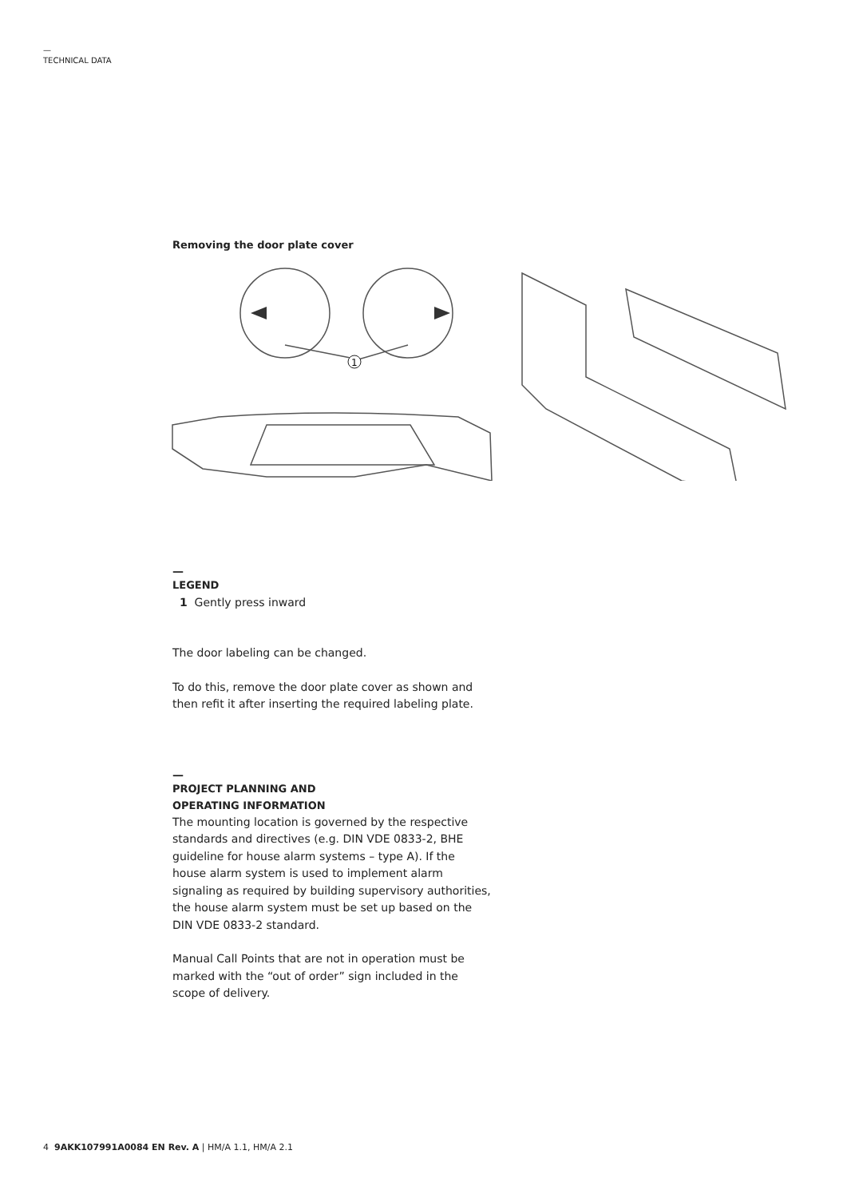—
TECHNICAL DATA
Removing the door plate cover
1
—
LEGEND
1 Gently press inward
The door labeling can be changed.
To do this, remove the door plate cover as shown and then refit it after inserting the required labeling plate.
—
PROJECT PLANNING AND
OPERATING INFORMATION
The mounting location is governed by the respective standards and directives (e.g. DIN VDE 0833-2, BHE guideline for house alarm systems – type A). If the house alarm system is used to implement alarm signaling as required by building supervisory authorities, the house alarm system must be set up based on the DIN VDE 0833-2 standard.
Manual Call Points that are not in operation must be marked with the “out of order” sign included in the scope of delivery.
4 9AKK107991A0084 EN Rev. A | HM/A 1.1, HM/A 2.1